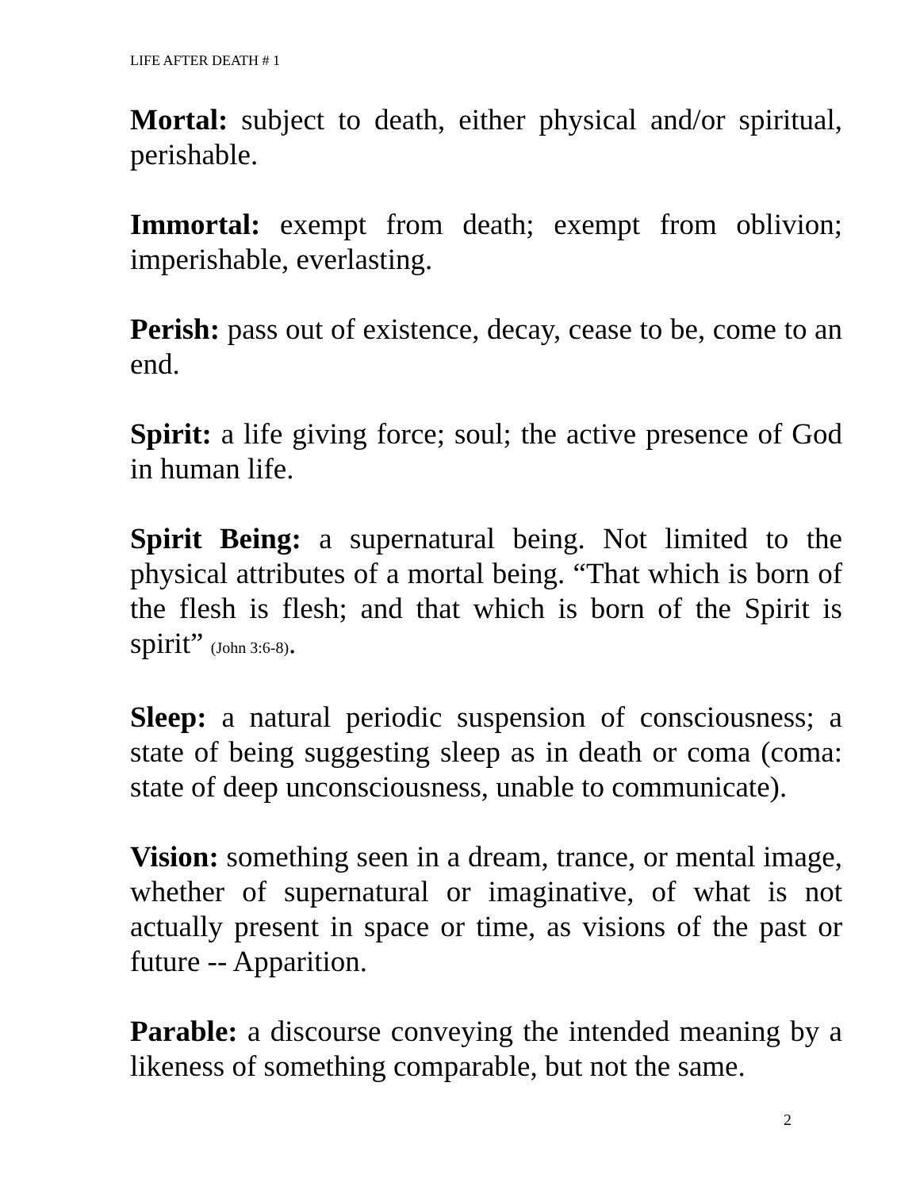LIFE AFTER DEATH # 1
Mortal: subject to death, either physical and/or spiritual, perishable.
Immortal: exempt from death; exempt from oblivion; imperishable, everlasting.
Perish: pass out of existence, decay, cease to be, come to an end.
Spirit: a life giving force; soul; the active presence of God in human life.
Spirit Being: a supernatural being. Not limited to the physical attributes of a mortal being. “That which is born of the flesh is flesh; and that which is born of the Spirit is spirit” (John 3:6-8).
Sleep: a natural periodic suspension of consciousness; a state of being suggesting sleep as in death or coma (coma: state of deep unconsciousness, unable to communicate).
Vision: something seen in a dream, trance, or mental image, whether of supernatural or imaginative, of what is not actually present in space or time, as visions of the past or future -- Apparition.
Parable: a discourse conveying the intended meaning by a likeness of something comparable, but not the same.
2